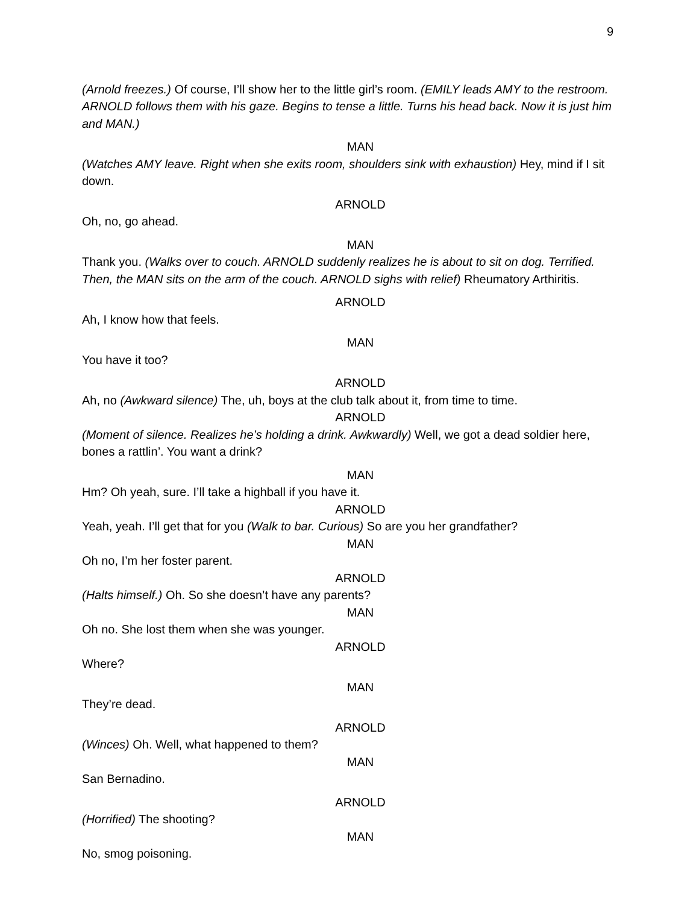9
(Arnold freezes.) Of course, I’ll show her to the little girl’s room. (EMILY leads AMY to the restroom. ARNOLD follows them with his gaze. Begins to tense a little. Turns his head back. Now it is just him and MAN.)
MAN
(Watches AMY leave. Right when she exits room, shoulders sink with exhaustion) Hey, mind if I sit down.
ARNOLD
Oh, no, go ahead.
MAN
Thank you. (Walks over to couch. ARNOLD suddenly realizes he is about to sit on dog. Terrified. Then, the MAN sits on the arm of the couch. ARNOLD sighs with relief) Rheumatory Arthiritis.
ARNOLD
Ah, I know how that feels.
MAN
You have it too?
ARNOLD
Ah, no (Awkward silence) The, uh, boys at the club talk about it, from time to time.
ARNOLD
(Moment of silence. Realizes he’s holding a drink. Awkwardly) Well, we got a dead soldier here, bones a rattlin’. You want a drink?
MAN
Hm? Oh yeah, sure. I’ll take a highball if you have it.
ARNOLD
Yeah, yeah. I’ll get that for you (Walk to bar. Curious) So are you her grandfather?
MAN
Oh no, I’m her foster parent.
ARNOLD
(Halts himself.) Oh. So she doesn’t have any parents?
MAN
Oh no. She lost them when she was younger.
ARNOLD
Where?
MAN
They’re dead.
ARNOLD
(Winces) Oh. Well, what happened to them?
MAN
San Bernadino.
ARNOLD
(Horrified) The shooting?
MAN
No, smog poisoning.